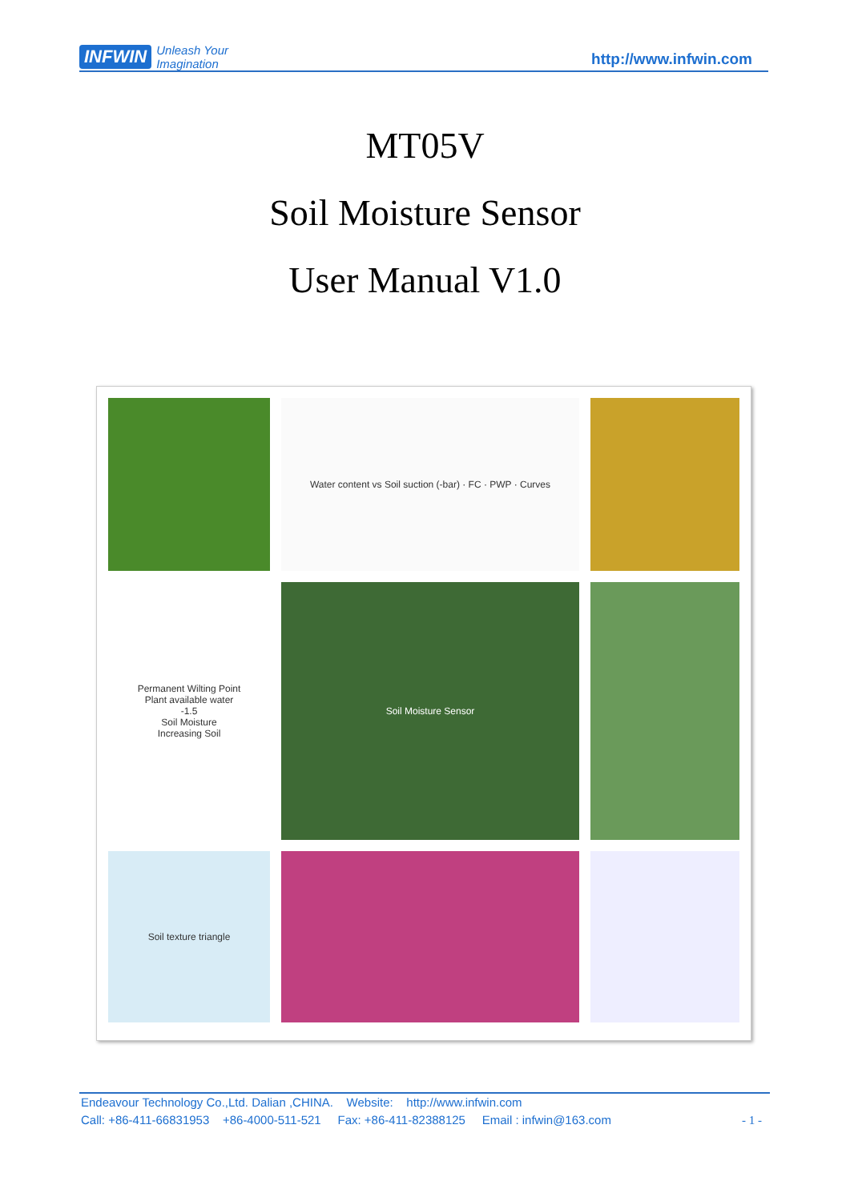INFWIN Unleash Your
Imagination
http://www.infwin.com
MT05V
Soil Moisture Sensor
User Manual V1.0
Water content vs Soil suction (-bar) · FC · PWP · Curves
Permanent Wilting Point
Plant available water
-1.5
Soil Moisture
Increasing Soil
Soil Moisture Sensor
Soil texture triangle
Endeavour Technology Co.,Ltd. Dalian ,CHINA. Website: http://www.infwin.com
Call: +86-411-66831953 +86-4000-511-521 Fax: +86-411-82388125 Email : infwin@163.com - 1 -